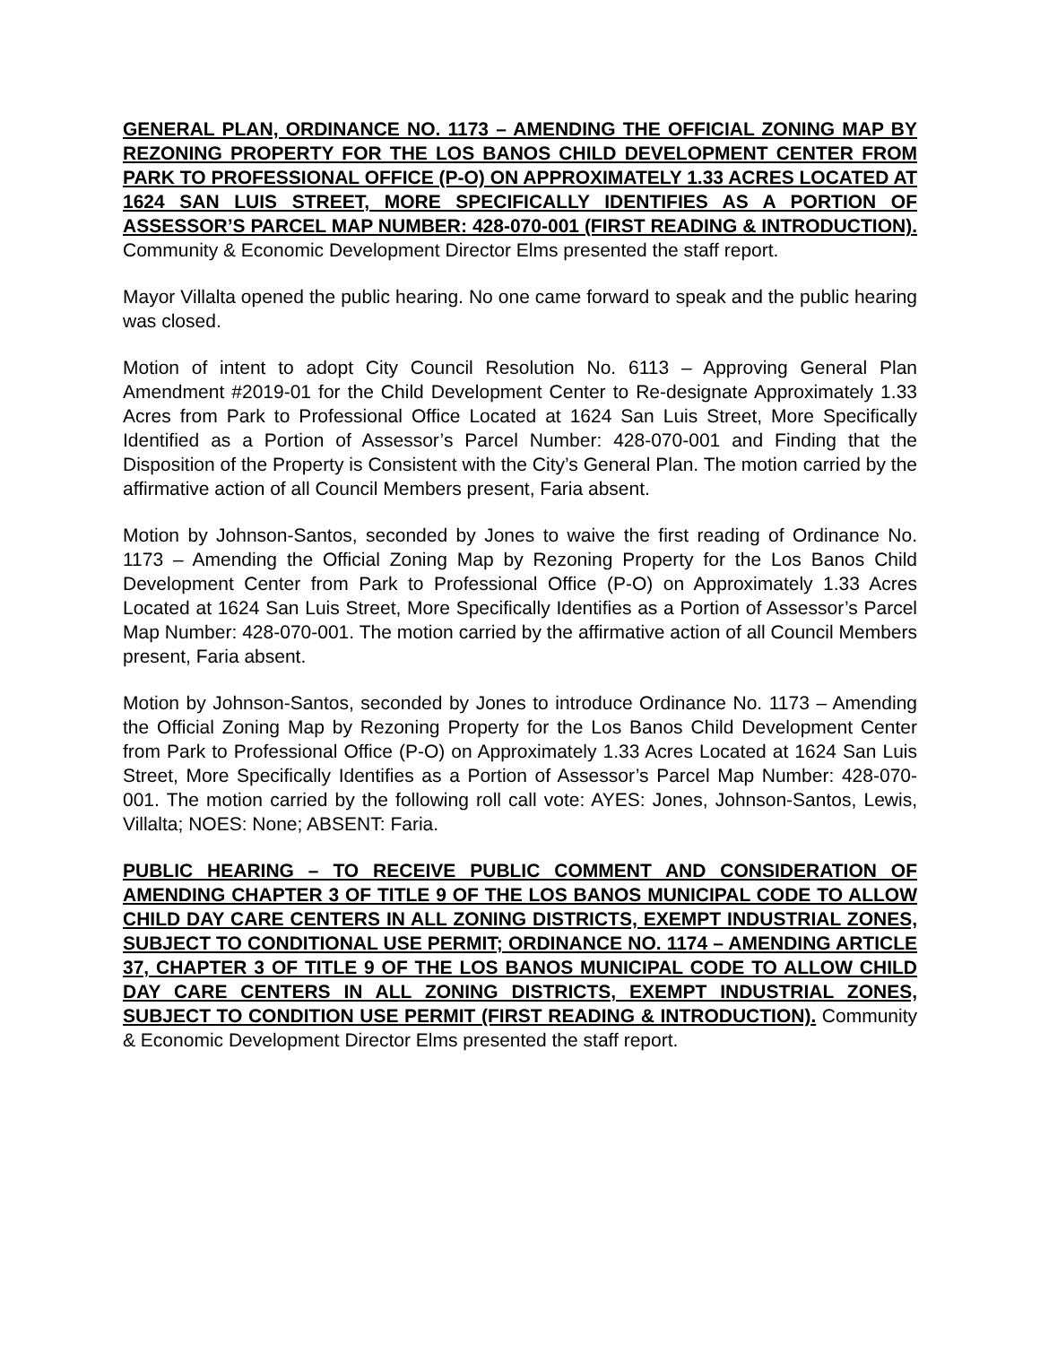GENERAL PLAN, ORDINANCE NO. 1173 – AMENDING THE OFFICIAL ZONING MAP BY REZONING PROPERTY FOR THE LOS BANOS CHILD DEVELOPMENT CENTER FROM PARK TO PROFESSIONAL OFFICE (P-O) ON APPROXIMATELY 1.33 ACRES LOCATED AT 1624 SAN LUIS STREET, MORE SPECIFICALLY IDENTIFIES AS A PORTION OF ASSESSOR’S PARCEL MAP NUMBER: 428-070-001 (FIRST READING & INTRODUCTION). Community & Economic Development Director Elms presented the staff report.
Mayor Villalta opened the public hearing. No one came forward to speak and the public hearing was closed.
Motion of intent to adopt City Council Resolution No. 6113 – Approving General Plan Amendment #2019-01 for the Child Development Center to Re-designate Approximately 1.33 Acres from Park to Professional Office Located at 1624 San Luis Street, More Specifically Identified as a Portion of Assessor’s Parcel Number: 428-070-001 and Finding that the Disposition of the Property is Consistent with the City’s General Plan. The motion carried by the affirmative action of all Council Members present, Faria absent.
Motion by Johnson-Santos, seconded by Jones to waive the first reading of Ordinance No. 1173 – Amending the Official Zoning Map by Rezoning Property for the Los Banos Child Development Center from Park to Professional Office (P-O) on Approximately 1.33 Acres Located at 1624 San Luis Street, More Specifically Identifies as a Portion of Assessor’s Parcel Map Number: 428-070-001. The motion carried by the affirmative action of all Council Members present, Faria absent.
Motion by Johnson-Santos, seconded by Jones to introduce Ordinance No. 1173 – Amending the Official Zoning Map by Rezoning Property for the Los Banos Child Development Center from Park to Professional Office (P-O) on Approximately 1.33 Acres Located at 1624 San Luis Street, More Specifically Identifies as a Portion of Assessor’s Parcel Map Number: 428-070-001. The motion carried by the following roll call vote: AYES: Jones, Johnson-Santos, Lewis, Villalta; NOES: None; ABSENT: Faria.
PUBLIC HEARING – TO RECEIVE PUBLIC COMMENT AND CONSIDERATION OF AMENDING CHAPTER 3 OF TITLE 9 OF THE LOS BANOS MUNICIPAL CODE TO ALLOW CHILD DAY CARE CENTERS IN ALL ZONING DISTRICTS, EXEMPT INDUSTRIAL ZONES, SUBJECT TO CONDITIONAL USE PERMIT; ORDINANCE NO. 1174 – AMENDING ARTICLE 37, CHAPTER 3 OF TITLE 9 OF THE LOS BANOS MUNICIPAL CODE TO ALLOW CHILD DAY CARE CENTERS IN ALL ZONING DISTRICTS, EXEMPT INDUSTRIAL ZONES, SUBJECT TO CONDITION USE PERMIT (FIRST READING & INTRODUCTION). Community & Economic Development Director Elms presented the staff report.